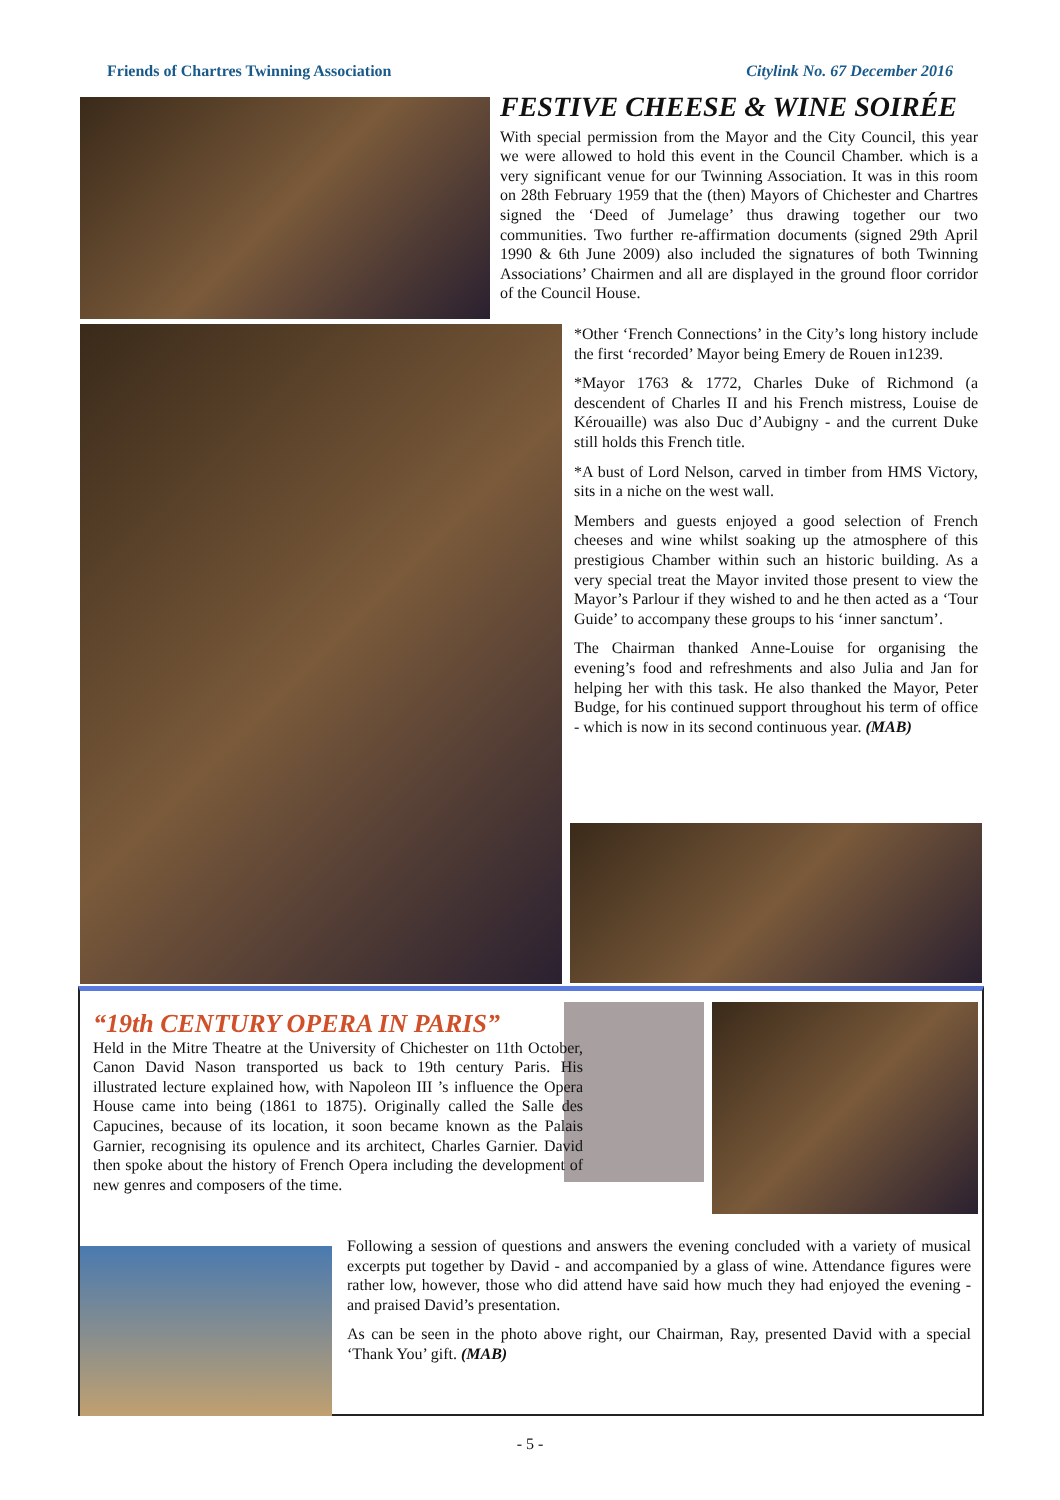Friends of Chartres Twinning Association Citylink No. 67 December 2016
FESTIVE CHEESE & WINE SOIRÉE
With special permission from the Mayor and the City Council, this year we were allowed to hold this event in the Council Chamber. which is a very significant venue for our Twinning Association. It was in this room on 28th February 1959 that the (then) Mayors of Chichester and Chartres signed the ‘Deed of Jumelage’ thus drawing together our two communities. Two further re-affirmation documents (signed 29th April 1990 & 6th June 2009) also included the signatures of both Twinning Associations’ Chairmen and all are displayed in the ground floor corridor of the Council House.
*Other ‘French Connections’ in the City’s long history include the first ‘recorded’ Mayor being Emery de Rouen in1239.
*Mayor 1763 & 1772, Charles Duke of Richmond (a descendent of Charles II and his French mistress, Louise de Kérouaille) was also Duc d’Aubigny - and the current Duke still holds this French title.
*A bust of Lord Nelson, carved in timber from HMS Victory, sits in a niche on the west wall.
Members and guests enjoyed a good selection of French cheeses and wine whilst soaking up the atmosphere of this prestigious Chamber within such an historic building. As a very special treat the Mayor invited those present to view the Mayor’s Parlour if they wished to and he then acted as a ‘Tour Guide’ to accompany these groups to his ‘inner sanctum’.
The Chairman thanked Anne-Louise for organising the evening’s food and refreshments and also Julia and Jan for helping her with this task. He also thanked the Mayor, Peter Budge, for his continued support throughout his term of office - which is now in its second continuous year. (MAB)
“19th CENTURY OPERA IN PARIS”
Held in the Mitre Theatre at the University of Chichester on 11th October, Canon David Nason transported us back to 19th century Paris. His illustrated lecture explained how, with Napoleon III ’s influence the Opera House came into being (1861 to 1875). Originally called the Salle des Capucines, because of its location, it soon became known as the Palais Garnier, recognising its opulence and its architect, Charles Garnier. David then spoke about the history of French Opera including the development of new genres and composers of the time.
Following a session of questions and answers the evening concluded with a variety of musical excerpts put together by David - and accompanied by a glass of wine. Attendance figures were rather low, however, those who did attend have said how much they had enjoyed the evening - and praised David’s presentation.
As can be seen in the photo above right, our Chairman, Ray, presented David with a special ‘Thank You’ gift. (MAB)
- 5 -